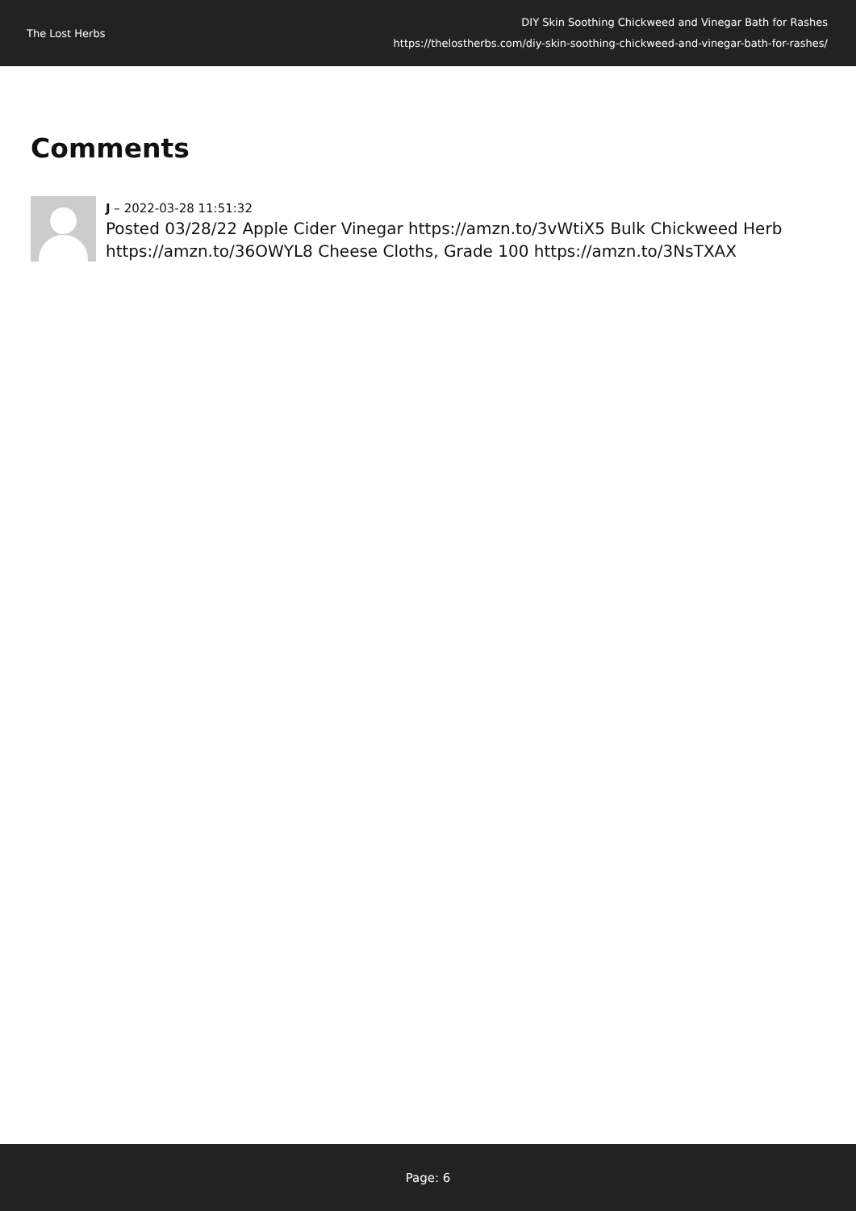The Lost Herbs
DIY Skin Soothing Chickweed and Vinegar Bath for Rashes
https://thelostherbs.com/diy-skin-soothing-chickweed-and-vinegar-bath-for-rashes/
Comments
J – 2022-03-28 11:51:32
Posted 03/28/22 Apple Cider Vinegar https://amzn.to/3vWtiX5 Bulk Chickweed Herb https://amzn.to/36OWYL8 Cheese Cloths, Grade 100 https://amzn.to/3NsTXAX
Page: 6